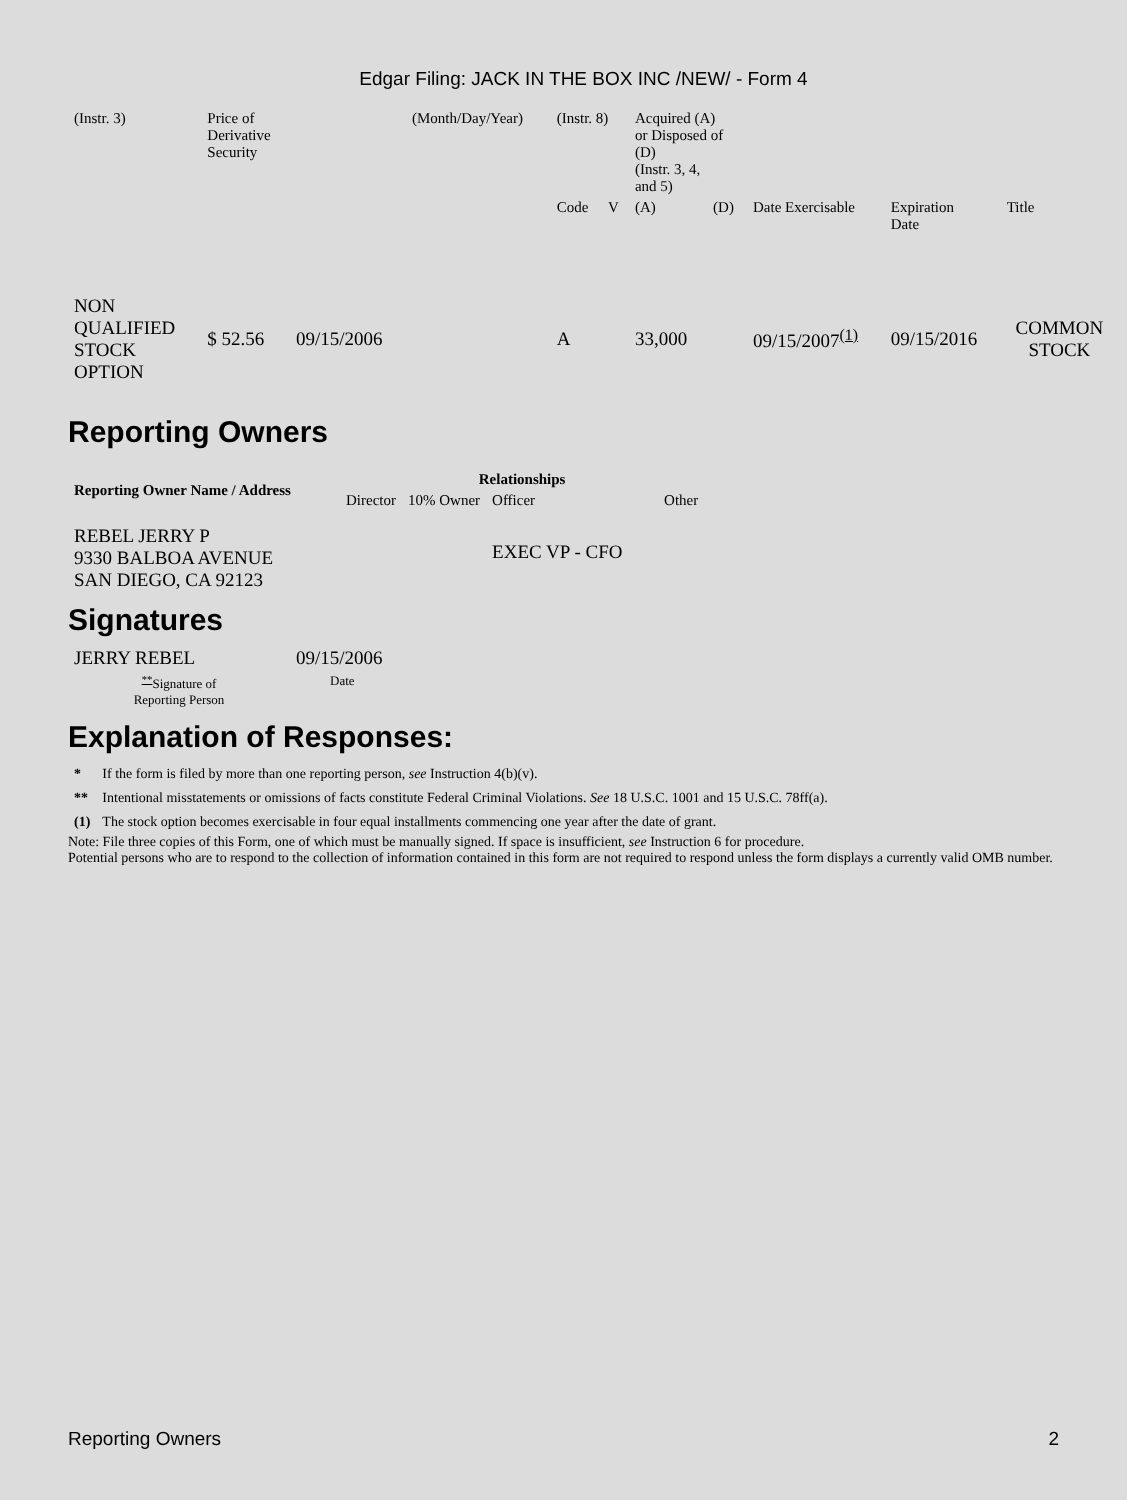Edgar Filing: JACK IN THE BOX INC /NEW/ - Form 4
| (Instr. 3) | Price of Derivative Security | | (Month/Day/Year) | (Instr. 8) | | Acquired (A) or Disposed of (D) (Instr. 3, 4, and 5) | | | | |
| | | | | Code | V | (A) | (D) | Date Exercisable | Expiration Date | Title |
| NON QUALIFIED STOCK OPTION | $ 52.56 | 09/15/2006 | | A | | 33,000 | | 09/15/2007<sup>(1)</sup> | 09/15/2016 | COMMON STOCK |
Reporting Owners
| Reporting Owner Name / Address | Relationships | | | |
| --- | --- | --- | --- | --- |
| | Director | 10% Owner | Officer | Other |
| REBEL JERRY P 9330 BALBOA AVENUE SAN DIEGO, CA 92123 | | | EXEC VP - CFO | |
Signatures
| JERRY REBEL | 09/15/2006 |
| <sup>**</sup> Signature of Reporting Person | Date |
Explanation of Responses:
| * | If the form is filed by more than one reporting person, see Instruction 4(b)(v). |
| ** | Intentional misstatements or omissions of facts constitute Federal Criminal Violations. See 18 U.S.C. 1001 and 15 U.S.C. 78ff(a). |
| (1) | The stock option becomes exercisable in four equal installments commencing one year after the date of grant. |
Note: File three copies of this Form, one of which must be manually signed. If space is insufficient, see Instruction 6 for procedure.
Potential persons who are to respond to the collection of information contained in this form are not required to respond unless the form displays a currently valid OMB number.
Reporting Owners 2